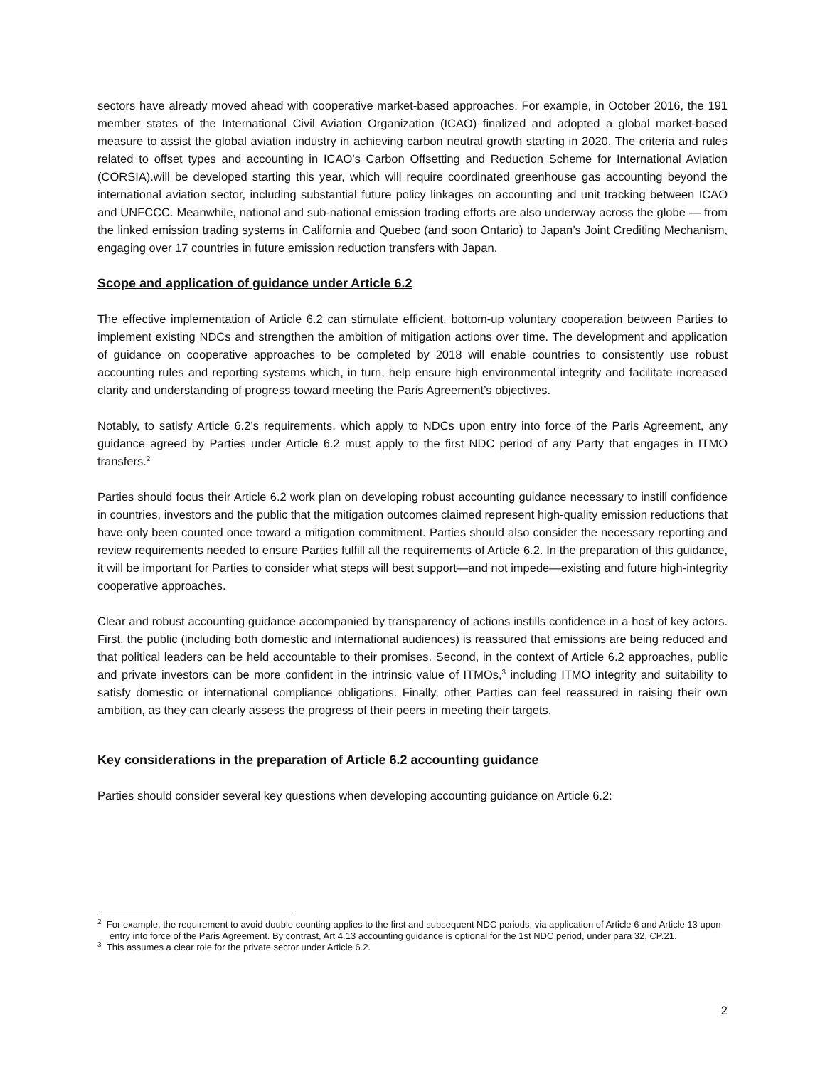sectors have already moved ahead with cooperative market-based approaches. For example, in October 2016, the 191 member states of the International Civil Aviation Organization (ICAO) finalized and adopted a global market-based measure to assist the global aviation industry in achieving carbon neutral growth starting in 2020. The criteria and rules related to offset types and accounting in ICAO’s Carbon Offsetting and Reduction Scheme for International Aviation (CORSIA).will be developed starting this year, which will require coordinated greenhouse gas accounting beyond the international aviation sector, including substantial future policy linkages on accounting and unit tracking between ICAO and UNFCCC. Meanwhile, national and sub-national emission trading efforts are also underway across the globe — from the linked emission trading systems in California and Quebec (and soon Ontario) to Japan’s Joint Crediting Mechanism, engaging over 17 countries in future emission reduction transfers with Japan.
Scope and application of guidance under Article 6.2
The effective implementation of Article 6.2 can stimulate efficient, bottom-up voluntary cooperation between Parties to implement existing NDCs and strengthen the ambition of mitigation actions over time. The development and application of guidance on cooperative approaches to be completed by 2018 will enable countries to consistently use robust accounting rules and reporting systems which, in turn, help ensure high environmental integrity and facilitate increased clarity and understanding of progress toward meeting the Paris Agreement’s objectives.
Notably, to satisfy Article 6.2’s requirements, which apply to NDCs upon entry into force of the Paris Agreement, any guidance agreed by Parties under Article 6.2 must apply to the first NDC period of any Party that engages in ITMO transfers.<sup>2</sup>
Parties should focus their Article 6.2 work plan on developing robust accounting guidance necessary to instill confidence in countries, investors and the public that the mitigation outcomes claimed represent high-quality emission reductions that have only been counted once toward a mitigation commitment. Parties should also consider the necessary reporting and review requirements needed to ensure Parties fulfill all the requirements of Article 6.2. In the preparation of this guidance, it will be important for Parties to consider what steps will best support—and not impede—existing and future high-integrity cooperative approaches.
Clear and robust accounting guidance accompanied by transparency of actions instills confidence in a host of key actors. First, the public (including both domestic and international audiences) is reassured that emissions are being reduced and that political leaders can be held accountable to their promises. Second, in the context of Article 6.2 approaches, public and private investors can be more confident in the intrinsic value of ITMOs,<sup>3</sup> including ITMO integrity and suitability to satisfy domestic or international compliance obligations. Finally, other Parties can feel reassured in raising their own ambition, as they can clearly assess the progress of their peers in meeting their targets.
Key considerations in the preparation of Article 6.2 accounting guidance
Parties should consider several key questions when developing accounting guidance on Article 6.2:
<sup>2</sup> For example, the requirement to avoid double counting applies to the first and subsequent NDC periods, via application of Article 6 and Article 13 upon entry into force of the Paris Agreement. By contrast, Art 4.13 accounting guidance is optional for the 1st NDC period, under para 32, CP.21.
<sup>3</sup> This assumes a clear role for the private sector under Article 6.2.
2